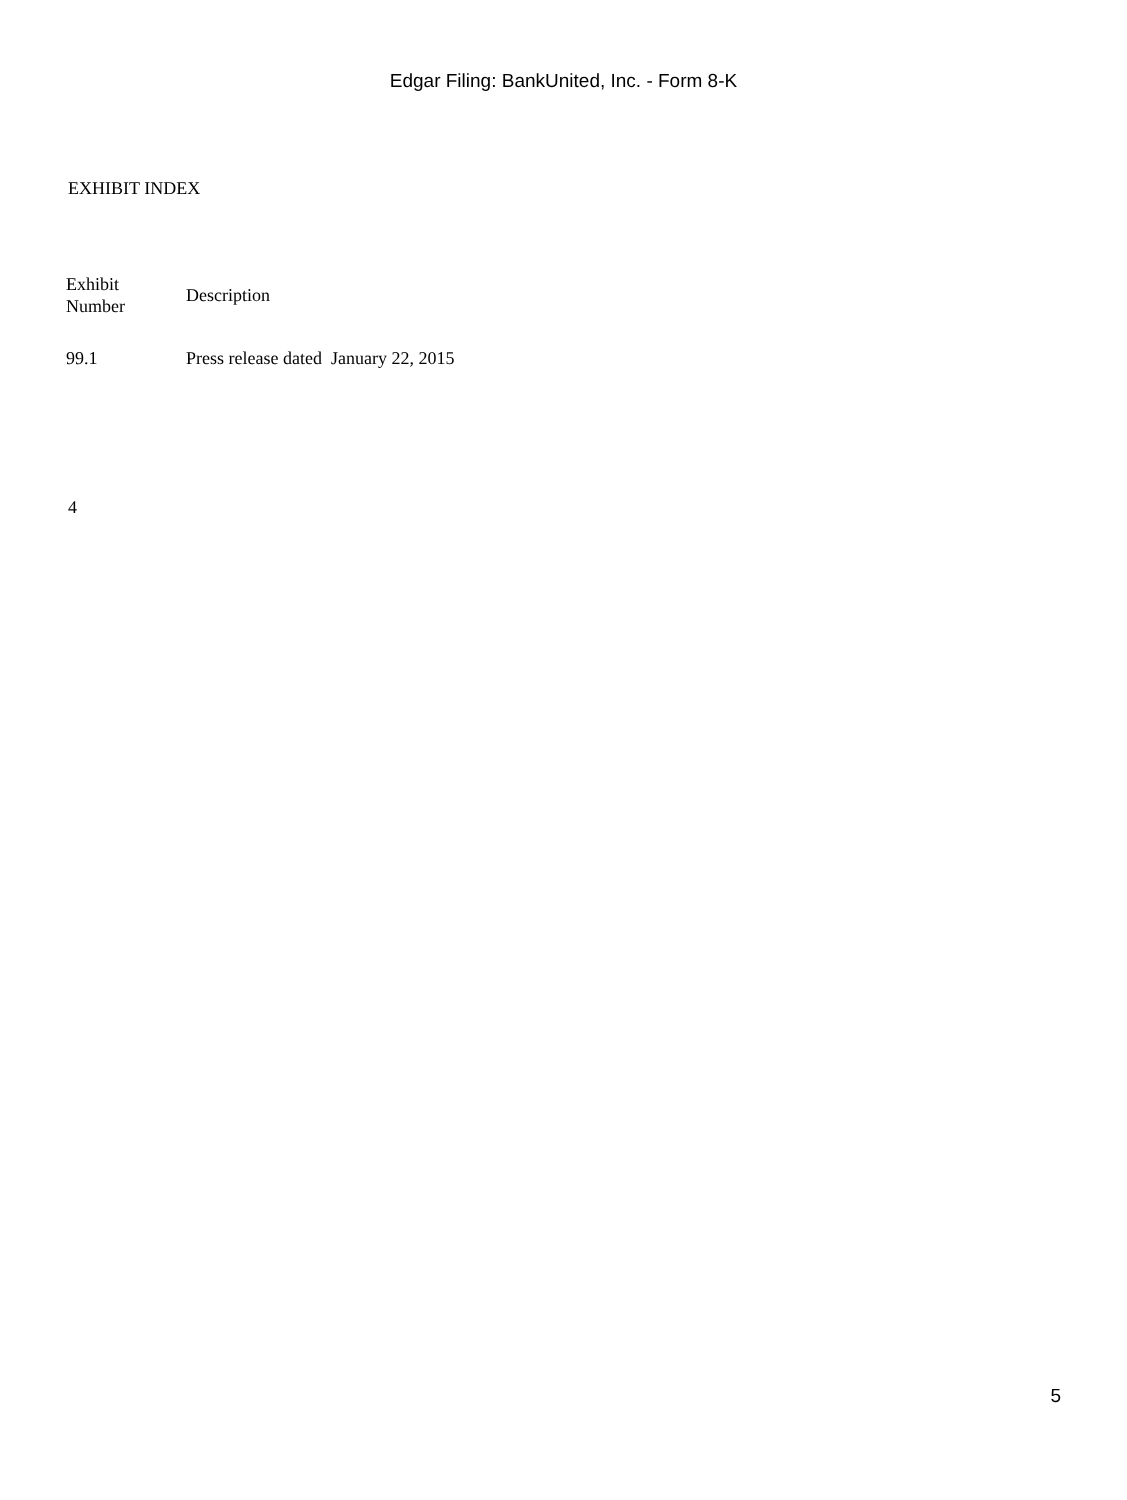Edgar Filing: BankUnited, Inc. - Form 8-K
EXHIBIT INDEX
| Exhibit Number | Description |
| --- | --- |
| 99.1 | Press release dated January 22, 2015 |
4
5